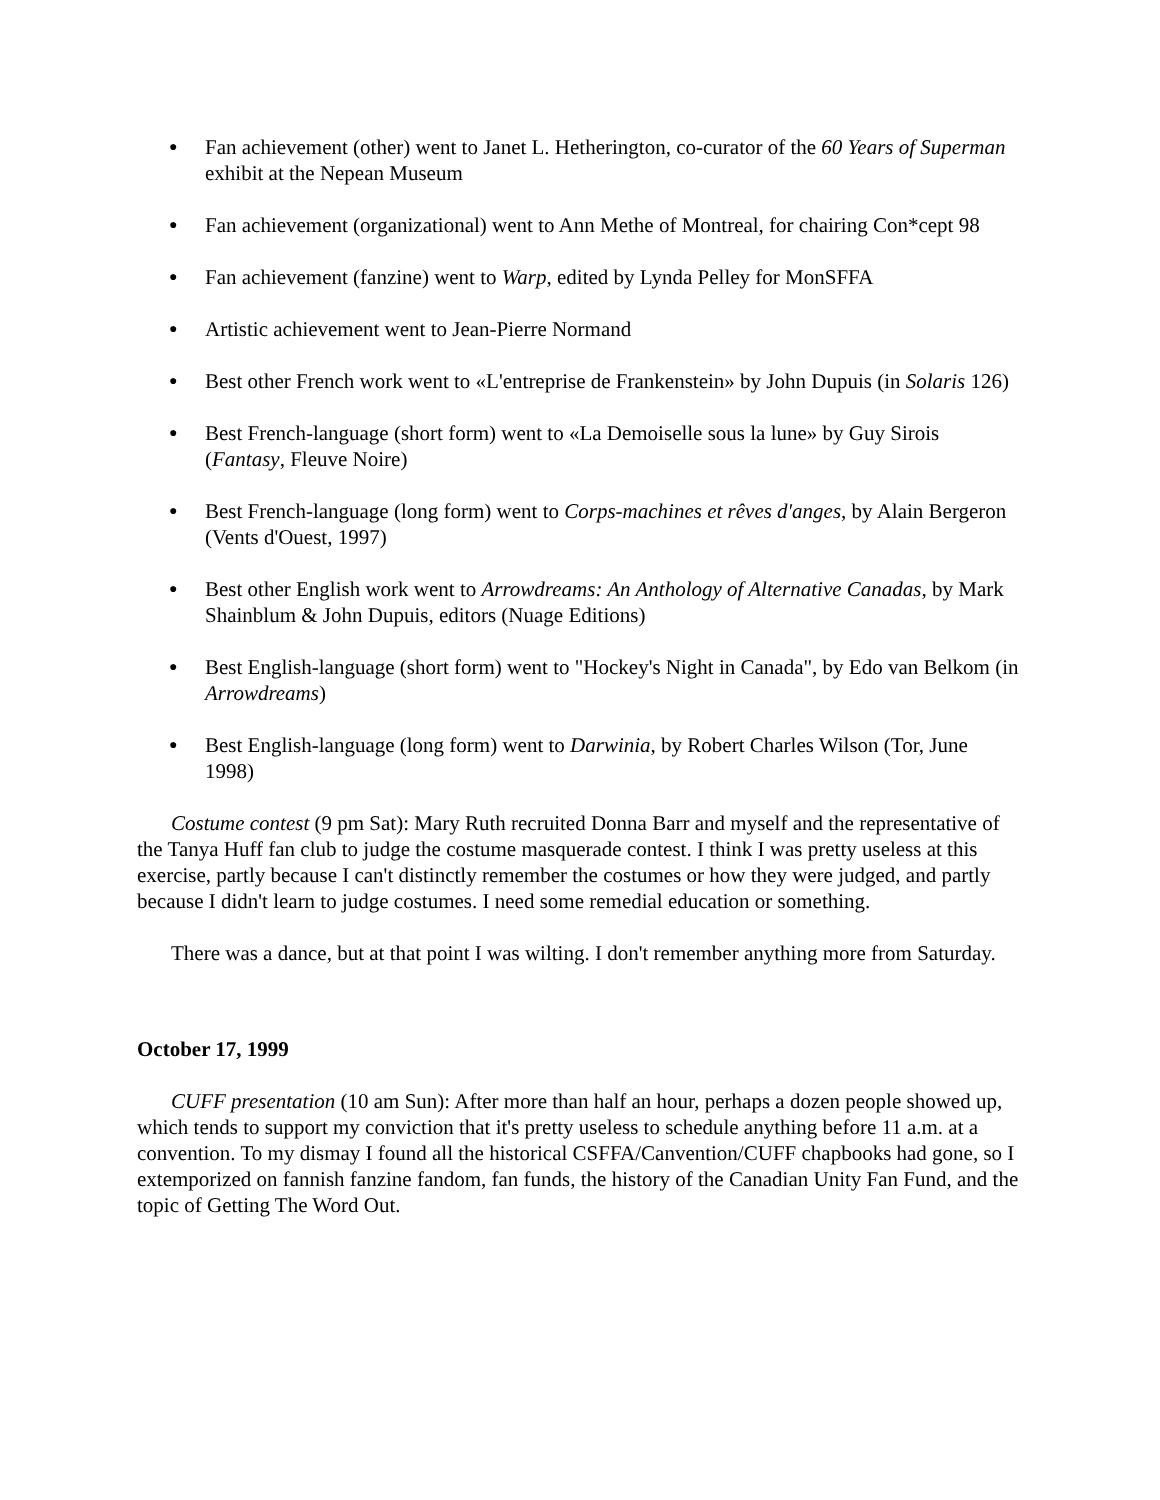● Fan achievement (other) went to Janet L. Hetherington, co-curator of the 60 Years of Superman exhibit at the Nepean Museum
● Fan achievement (organizational) went to Ann Methe of Montreal, for chairing Con*cept 98
● Fan achievement (fanzine) went to Warp, edited by Lynda Pelley for MonSFFA
● Artistic achievement went to Jean-Pierre Normand
● Best other French work went to «L'entreprise de Frankenstein» by John Dupuis (in Solaris 126)
● Best French-language (short form) went to «La Demoiselle sous la lune» by Guy Sirois (Fantasy, Fleuve Noire)
● Best French-language (long form) went to Corps-machines et rêves d'anges, by Alain Bergeron (Vents d'Ouest, 1997)
● Best other English work went to Arrowdreams: An Anthology of Alternative Canadas, by Mark Shainblum & John Dupuis, editors (Nuage Editions)
● Best English-language (short form) went to "Hockey's Night in Canada", by Edo van Belkom (in Arrowdreams)
● Best English-language (long form) went to Darwinia, by Robert Charles Wilson (Tor, June 1998)
Costume contest (9 pm Sat): Mary Ruth recruited Donna Barr and myself and the representative of the Tanya Huff fan club to judge the costume masquerade contest. I think I was pretty useless at this exercise, partly because I can't distinctly remember the costumes or how they were judged, and partly because I didn't learn to judge costumes. I need some remedial education or something.
There was a dance, but at that point I was wilting. I don't remember anything more from Saturday.
October 17, 1999
CUFF presentation (10 am Sun): After more than half an hour, perhaps a dozen people showed up, which tends to support my conviction that it's pretty useless to schedule anything before 11 a.m. at a convention. To my dismay I found all the historical CSFFA/Canvention/CUFF chapbooks had gone, so I extemporized on fannish fanzine fandom, fan funds, the history of the Canadian Unity Fan Fund, and the topic of Getting The Word Out.